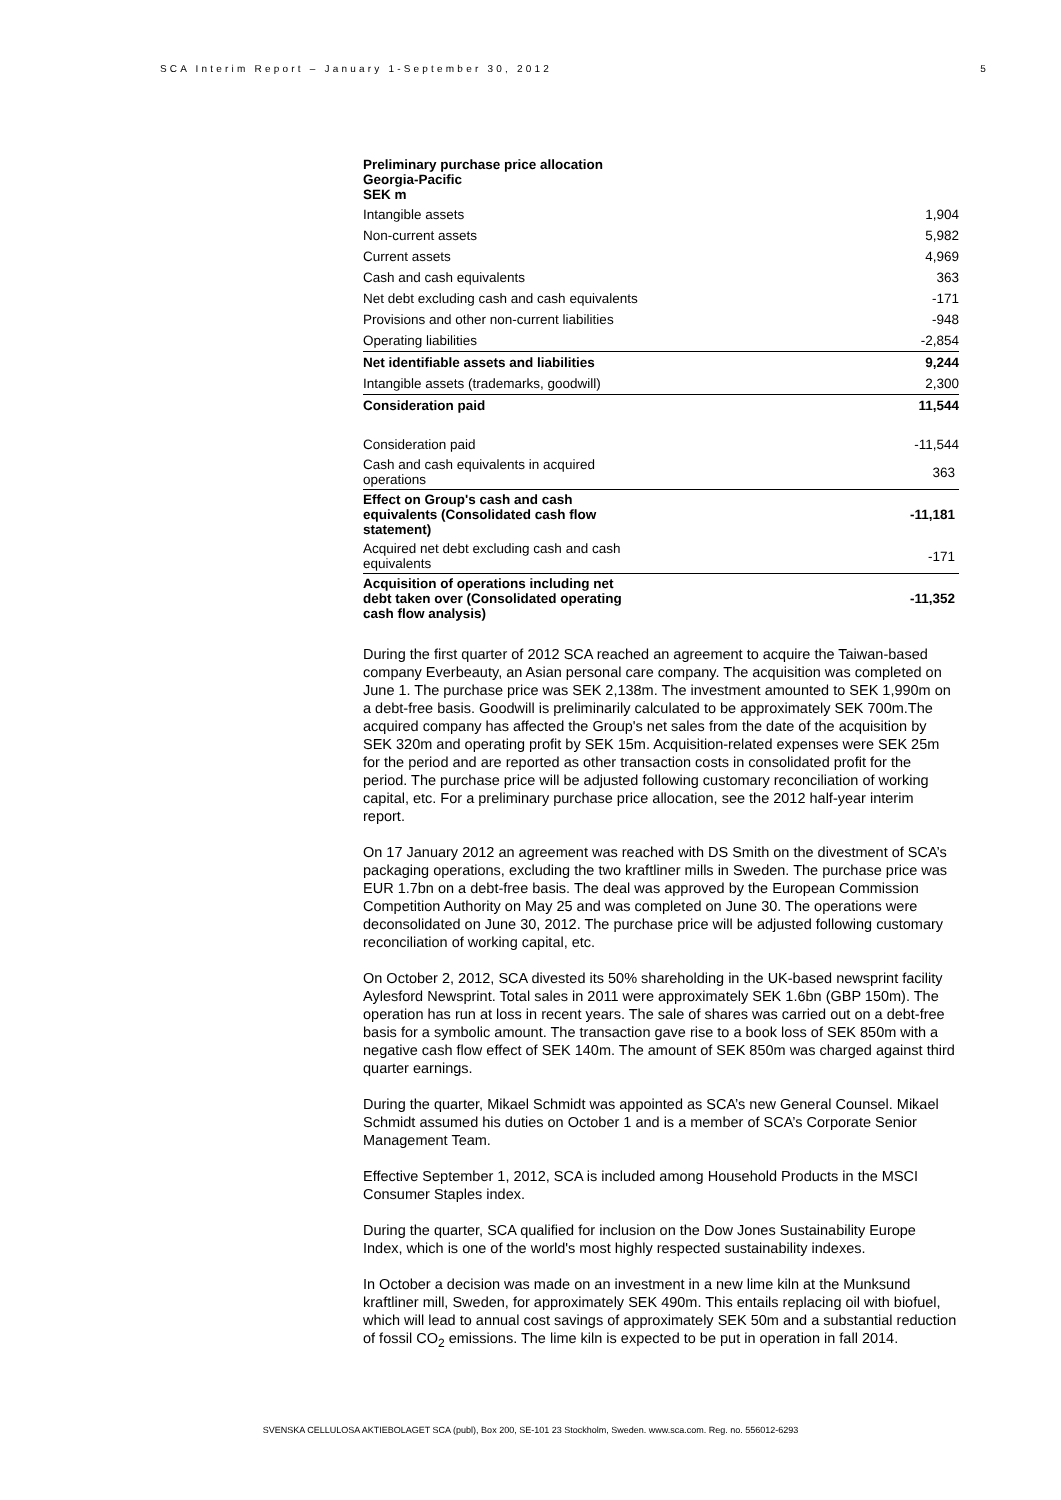SCA Interim Report – January 1-September 30, 2012 5
| Preliminary purchase price allocation Georgia-Pacific SEK m | |
| Intangible assets | 1,904 |
| Non-current assets | 5,982 |
| Current assets | 4,969 |
| Cash and cash equivalents | 363 |
| Net debt excluding cash and cash equivalents | -171 |
| Provisions and other non-current liabilities | -948 |
| Operating liabilities | -2,854 |
| Net identifiable assets and liabilities | 9,244 |
| Intangible assets (trademarks, goodwill) | 2,300 |
| Consideration paid | 11,544 |
| Consideration paid | -11,544 |
| Cash and cash equivalents in acquired operations | 363 |
| Effect on Group's cash and cash equivalents (Consolidated cash flow statement) | -11,181 |
| Acquired net debt excluding cash and cash equivalents | -171 |
| Acquisition of operations including net debt taken over (Consolidated operating cash flow analysis) | -11,352 |
During the first quarter of 2012 SCA reached an agreement to acquire the Taiwan-based company Everbeauty, an Asian personal care company. The acquisition was completed on June 1. The purchase price was SEK 2,138m. The investment amounted to SEK 1,990m on a debt-free basis. Goodwill is preliminarily calculated to be approximately SEK 700m.The acquired company has affected the Group's net sales from the date of the acquisition by SEK 320m and operating profit by SEK 15m. Acquisition-related expenses were SEK 25m for the period and are reported as other transaction costs in consolidated profit for the period. The purchase price will be adjusted following customary reconciliation of working capital, etc. For a preliminary purchase price allocation, see the 2012 half-year interim report.
On 17 January 2012 an agreement was reached with DS Smith on the divestment of SCA’s packaging operations, excluding the two kraftliner mills in Sweden. The purchase price was EUR 1.7bn on a debt-free basis. The deal was approved by the European Commission Competition Authority on May 25 and was completed on June 30. The operations were deconsolidated on June 30, 2012. The purchase price will be adjusted following customary reconciliation of working capital, etc.
On October 2, 2012, SCA divested its 50% shareholding in the UK-based newsprint facility Aylesford Newsprint. Total sales in 2011 were approximately SEK 1.6bn (GBP 150m). The operation has run at loss in recent years. The sale of shares was carried out on a debt-free basis for a symbolic amount. The transaction gave rise to a book loss of SEK 850m with a negative cash flow effect of SEK 140m. The amount of SEK 850m was charged against third quarter earnings.
During the quarter, Mikael Schmidt was appointed as SCA’s new General Counsel. Mikael Schmidt assumed his duties on October 1 and is a member of SCA’s Corporate Senior Management Team.
Effective September 1, 2012, SCA is included among Household Products in the MSCI Consumer Staples index.
During the quarter, SCA qualified for inclusion on the Dow Jones Sustainability Europe Index, which is one of the world's most highly respected sustainability indexes.
In October a decision was made on an investment in a new lime kiln at the Munksund kraftliner mill, Sweden, for approximately SEK 490m. This entails replacing oil with biofuel, which will lead to annual cost savings of approximately SEK 50m and a substantial reduction of fossil CO<sub>2</sub> emissions. The lime kiln is expected to be put in operation in fall 2014.
SVENSKA CELLULOSA AKTIEBOLAGET SCA (publ), Box 200, SE-101 23 Stockholm, Sweden. www.sca.com. Reg. no. 556012-6293